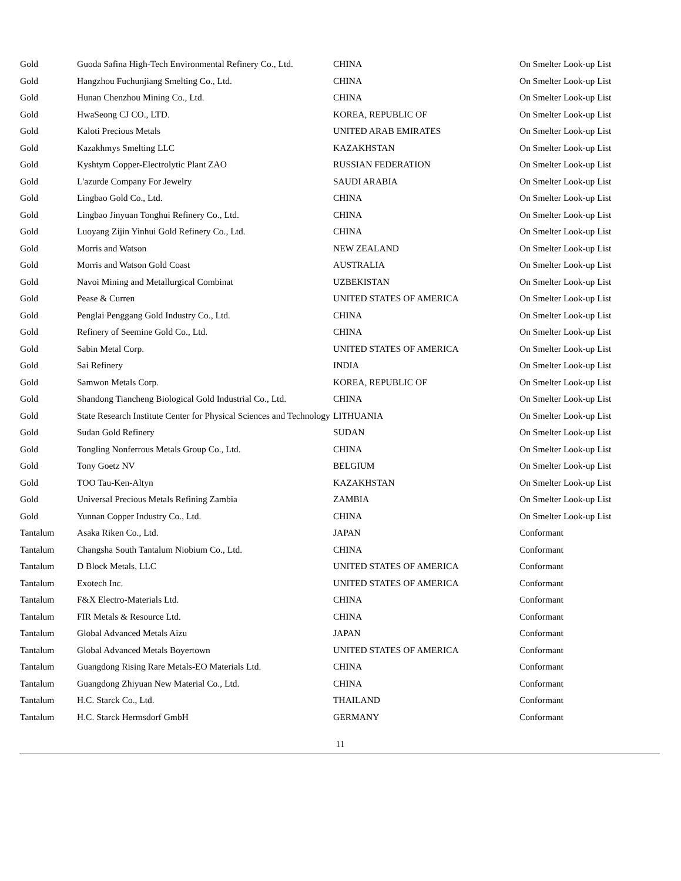| Gold | Guoda Safina High-Tech Environmental Refinery Co., Ltd. | CHINA | On Smelter Look-up List |
| Gold | Hangzhou Fuchunjiang Smelting Co., Ltd. | CHINA | On Smelter Look-up List |
| Gold | Hunan Chenzhou Mining Co., Ltd. | CHINA | On Smelter Look-up List |
| Gold | HwaSeong CJ CO., LTD. | KOREA, REPUBLIC OF | On Smelter Look-up List |
| Gold | Kaloti Precious Metals | UNITED ARAB EMIRATES | On Smelter Look-up List |
| Gold | Kazakhmys Smelting LLC | KAZAKHSTAN | On Smelter Look-up List |
| Gold | Kyshtym Copper-Electrolytic Plant ZAO | RUSSIAN FEDERATION | On Smelter Look-up List |
| Gold | L'azurde Company For Jewelry | SAUDI ARABIA | On Smelter Look-up List |
| Gold | Lingbao Gold Co., Ltd. | CHINA | On Smelter Look-up List |
| Gold | Lingbao Jinyuan Tonghui Refinery Co., Ltd. | CHINA | On Smelter Look-up List |
| Gold | Luoyang Zijin Yinhui Gold Refinery Co., Ltd. | CHINA | On Smelter Look-up List |
| Gold | Morris and Watson | NEW ZEALAND | On Smelter Look-up List |
| Gold | Morris and Watson Gold Coast | AUSTRALIA | On Smelter Look-up List |
| Gold | Navoi Mining and Metallurgical Combinat | UZBEKISTAN | On Smelter Look-up List |
| Gold | Pease & Curren | UNITED STATES OF AMERICA | On Smelter Look-up List |
| Gold | Penglai Penggang Gold Industry Co., Ltd. | CHINA | On Smelter Look-up List |
| Gold | Refinery of Seemine Gold Co., Ltd. | CHINA | On Smelter Look-up List |
| Gold | Sabin Metal Corp. | UNITED STATES OF AMERICA | On Smelter Look-up List |
| Gold | Sai Refinery | INDIA | On Smelter Look-up List |
| Gold | Samwon Metals Corp. | KOREA, REPUBLIC OF | On Smelter Look-up List |
| Gold | Shandong Tiancheng Biological Gold Industrial Co., Ltd. | CHINA | On Smelter Look-up List |
| Gold | State Research Institute Center for Physical Sciences and Technology | LITHUANIA | On Smelter Look-up List |
| Gold | Sudan Gold Refinery | SUDAN | On Smelter Look-up List |
| Gold | Tongling Nonferrous Metals Group Co., Ltd. | CHINA | On Smelter Look-up List |
| Gold | Tony Goetz NV | BELGIUM | On Smelter Look-up List |
| Gold | TOO Tau-Ken-Altyn | KAZAKHSTAN | On Smelter Look-up List |
| Gold | Universal Precious Metals Refining Zambia | ZAMBIA | On Smelter Look-up List |
| Gold | Yunnan Copper Industry Co., Ltd. | CHINA | On Smelter Look-up List |
| Tantalum | Asaka Riken Co., Ltd. | JAPAN | Conformant |
| Tantalum | Changsha South Tantalum Niobium Co., Ltd. | CHINA | Conformant |
| Tantalum | D Block Metals, LLC | UNITED STATES OF AMERICA | Conformant |
| Tantalum | Exotech Inc. | UNITED STATES OF AMERICA | Conformant |
| Tantalum | F&X Electro-Materials Ltd. | CHINA | Conformant |
| Tantalum | FIR Metals & Resource Ltd. | CHINA | Conformant |
| Tantalum | Global Advanced Metals Aizu | JAPAN | Conformant |
| Tantalum | Global Advanced Metals Boyertown | UNITED STATES OF AMERICA | Conformant |
| Tantalum | Guangdong Rising Rare Metals-EO Materials Ltd. | CHINA | Conformant |
| Tantalum | Guangdong Zhiyuan New Material Co., Ltd. | CHINA | Conformant |
| Tantalum | H.C. Starck Co., Ltd. | THAILAND | Conformant |
| Tantalum | H.C. Starck Hermsdorf GmbH | GERMANY | Conformant |
11